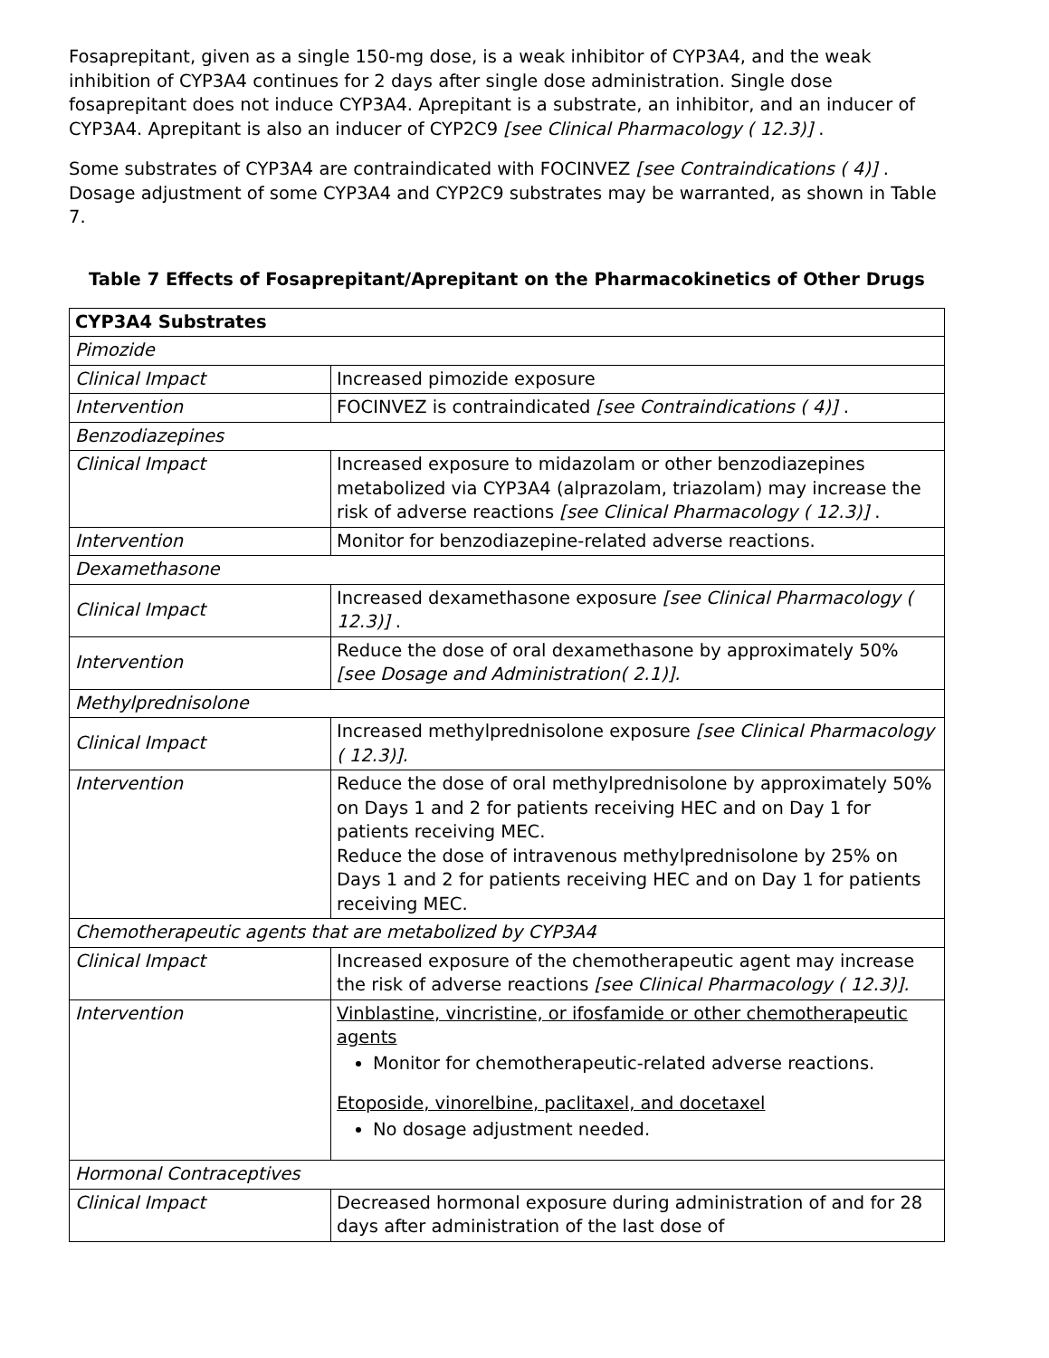Fosaprepitant, given as a single 150-mg dose, is a weak inhibitor of CYP3A4, and the weak inhibition of CYP3A4 continues for 2 days after single dose administration. Single dose fosaprepitant does not induce CYP3A4. Aprepitant is a substrate, an inhibitor, and an inducer of CYP3A4. Aprepitant is also an inducer of CYP2C9 [see Clinical Pharmacology ( 12.3)] .
Some substrates of CYP3A4 are contraindicated with FOCINVEZ [see Contraindications ( 4)] . Dosage adjustment of some CYP3A4 and CYP2C9 substrates may be warranted, as shown in Table 7.
Table 7 Effects of Fosaprepitant/Aprepitant on the Pharmacokinetics of Other Drugs
| CYP3A4 Substrates | |
| Pimozide | |
| Clinical Impact | Increased pimozide exposure |
| Intervention | FOCINVEZ is contraindicated [see Contraindications ( 4)] . |
| Benzodiazepines | |
| Clinical Impact | Increased exposure to midazolam or other benzodiazepines metabolized via CYP3A4 (alprazolam, triazolam) may increase the risk of adverse reactions [see Clinical Pharmacology ( 12.3)] . |
| Intervention | Monitor for benzodiazepine-related adverse reactions. |
| Dexamethasone | |
| Clinical Impact | Increased dexamethasone exposure [see Clinical Pharmacology ( 12.3)] . |
| Intervention | Reduce the dose of oral dexamethasone by approximately 50% [see Dosage and Administration( 2.1)]. |
| Methylprednisolone | |
| Clinical Impact | Increased methylprednisolone exposure [see Clinical Pharmacology ( 12.3)]. |
| Intervention | Reduce the dose of oral methylprednisolone by approximately 50% on Days 1 and 2 for patients receiving HEC and on Day 1 for patients receiving MEC. Reduce the dose of intravenous methylprednisolone by 25% on Days 1 and 2 for patients receiving HEC and on Day 1 for patients receiving MEC. |
| Chemotherapeutic agents that are metabolized by CYP3A4 | |
| Clinical Impact | Increased exposure of the chemotherapeutic agent may increase the risk of adverse reactions [see Clinical Pharmacology ( 12.3)]. |
| Intervention | Vinblastine, vincristine, or ifosfamide or other chemotherapeutic agents Monitor for chemotherapeutic-related adverse reactions. Etoposide, vinorelbine, paclitaxel, and docetaxel No dosage adjustment needed. |
| Hormonal Contraceptives | |
| Clinical Impact | Decreased hormonal exposure during administration of and for 28 days after administration of the last dose of |